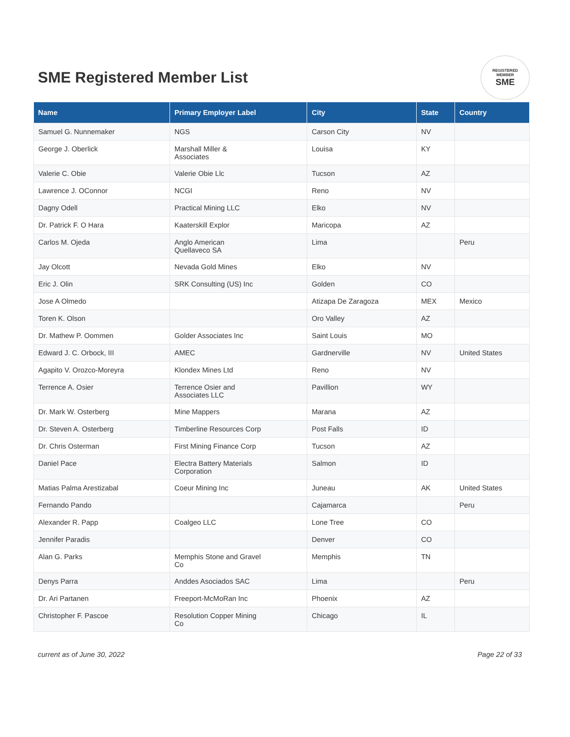SME Registered Member List
REGISTERED
MEMBER
SME
| Name | Primary Employer Label | City | State | Country |
| --- | --- | --- | --- | --- |
| Samuel G. Nunnemaker | NGS | Carson City | NV | |
| George J. Oberlick | Marshall Miller & Associates | Louisa | KY | |
| Valerie C. Obie | Valerie Obie Llc | Tucson | AZ | |
| Lawrence J. OConnor | NCGI | Reno | NV | |
| Dagny Odell | Practical Mining LLC | Elko | NV | |
| Dr. Patrick F. O Hara | Kaaterskill Explor | Maricopa | AZ | |
| Carlos M. Ojeda | Anglo American Quellaveco SA | Lima | | Peru |
| Jay Olcott | Nevada Gold Mines | Elko | NV | |
| Eric J. Olin | SRK Consulting (US) Inc | Golden | CO | |
| Jose A Olmedo | | Atizapa De Zaragoza | MEX | Mexico |
| Toren K. Olson | | Oro Valley | AZ | |
| Dr. Mathew P. Oommen | Golder Associates Inc | Saint Louis | MO | |
| Edward J. C. Orbock, III | AMEC | Gardnerville | NV | United States |
| Agapito V. Orozco-Moreyra | Klondex Mines Ltd | Reno | NV | |
| Terrence A. Osier | Terrence Osier and Associates LLC | Pavillion | WY | |
| Dr. Mark W. Osterberg | Mine Mappers | Marana | AZ | |
| Dr. Steven A. Osterberg | Timberline Resources Corp | Post Falls | ID | |
| Dr. Chris Osterman | First Mining Finance Corp | Tucson | AZ | |
| Daniel Pace | Electra Battery Materials Corporation | Salmon | ID | |
| Matias Palma Arestizabal | Coeur Mining Inc | Juneau | AK | United States |
| Fernando Pando | | Cajamarca | | Peru |
| Alexander R. Papp | Coalgeo LLC | Lone Tree | CO | |
| Jennifer Paradis | | Denver | CO | |
| Alan G. Parks | Memphis Stone and Gravel Co | Memphis | TN | |
| Denys Parra | Anddes Asociados SAC | Lima | | Peru |
| Dr. Ari Partanen | Freeport-McMoRan Inc | Phoenix | AZ | |
| Christopher F. Pascoe | Resolution Copper Mining Co | Chicago | IL | |
current as of June 30, 2022 Page 22 of 33